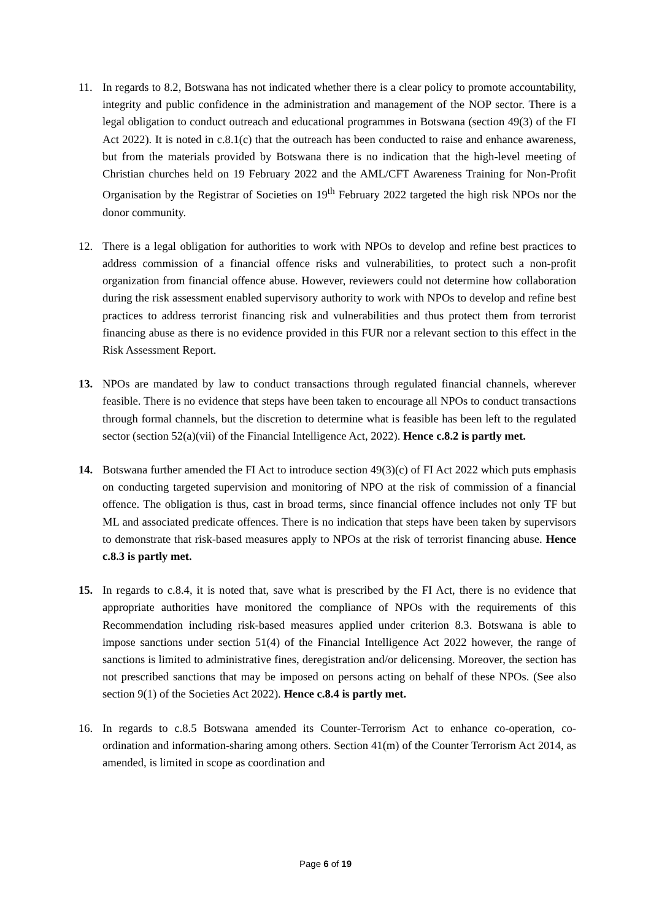11. In regards to 8.2, Botswana has not indicated whether there is a clear policy to promote accountability, integrity and public confidence in the administration and management of the NOP sector. There is a legal obligation to conduct outreach and educational programmes in Botswana (section 49(3) of the FI Act 2022). It is noted in c.8.1(c) that the outreach has been conducted to raise and enhance awareness, but from the materials provided by Botswana there is no indication that the high-level meeting of Christian churches held on 19 February 2022 and the AML/CFT Awareness Training for Non-Profit Organisation by the Registrar of Societies on 19<sup>th</sup> February 2022 targeted the high risk NPOs nor the donor community.
12. There is a legal obligation for authorities to work with NPOs to develop and refine best practices to address commission of a financial offence risks and vulnerabilities, to protect such a non-profit organization from financial offence abuse. However, reviewers could not determine how collaboration during the risk assessment enabled supervisory authority to work with NPOs to develop and refine best practices to address terrorist financing risk and vulnerabilities and thus protect them from terrorist financing abuse as there is no evidence provided in this FUR nor a relevant section to this effect in the Risk Assessment Report.
13. NPOs are mandated by law to conduct transactions through regulated financial channels, wherever feasible. There is no evidence that steps have been taken to encourage all NPOs to conduct transactions through formal channels, but the discretion to determine what is feasible has been left to the regulated sector (section 52(a)(vii) of the Financial Intelligence Act, 2022). Hence c.8.2 is partly met.
14. Botswana further amended the FI Act to introduce section 49(3)(c) of FI Act 2022 which puts emphasis on conducting targeted supervision and monitoring of NPO at the risk of commission of a financial offence. The obligation is thus, cast in broad terms, since financial offence includes not only TF but ML and associated predicate offences. There is no indication that steps have been taken by supervisors to demonstrate that risk-based measures apply to NPOs at the risk of terrorist financing abuse. Hence c.8.3 is partly met.
15. In regards to c.8.4, it is noted that, save what is prescribed by the FI Act, there is no evidence that appropriate authorities have monitored the compliance of NPOs with the requirements of this Recommendation including risk-based measures applied under criterion 8.3. Botswana is able to impose sanctions under section 51(4) of the Financial Intelligence Act 2022 however, the range of sanctions is limited to administrative fines, deregistration and/or delicensing. Moreover, the section has not prescribed sanctions that may be imposed on persons acting on behalf of these NPOs. (See also section 9(1) of the Societies Act 2022). Hence c.8.4 is partly met.
16. In regards to c.8.5 Botswana amended its Counter-Terrorism Act to enhance co-operation, co-ordination and information-sharing among others. Section 41(m) of the Counter Terrorism Act 2014, as amended, is limited in scope as coordination and
Page 6 of 19